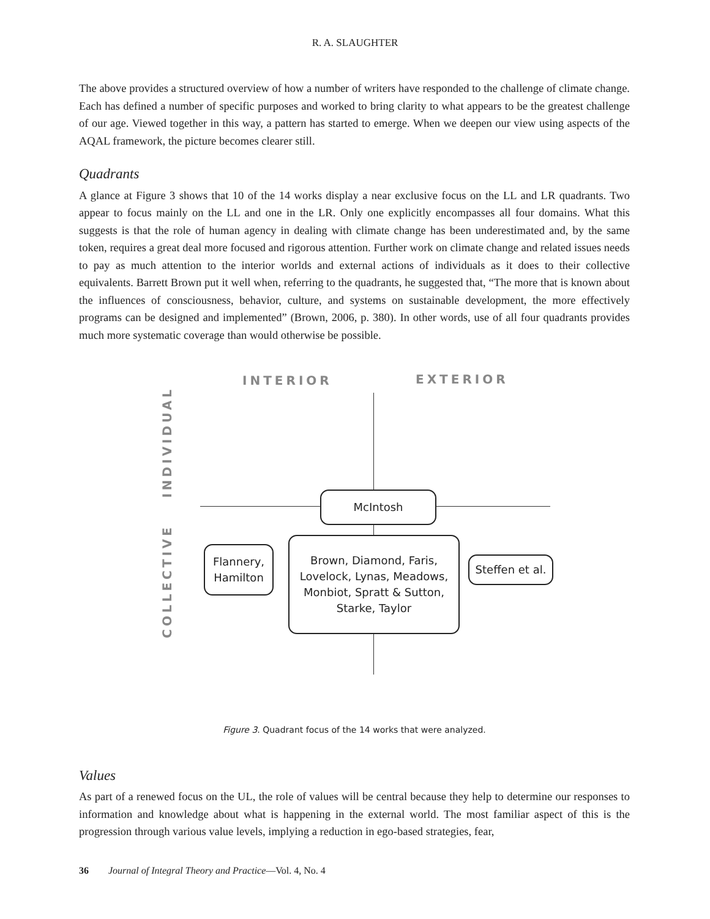R. A. SLAUGHTER
The above provides a structured overview of how a number of writers have responded to the challenge of climate change. Each has defined a number of specific purposes and worked to bring clarity to what appears to be the greatest challenge of our age. Viewed together in this way, a pattern has started to emerge. When we deepen our view using aspects of the AQAL framework, the picture becomes clearer still.
Quadrants
A glance at Figure 3 shows that 10 of the 14 works display a near exclusive focus on the LL and LR quadrants. Two appear to focus mainly on the LL and one in the LR. Only one explicitly encompasses all four domains. What this suggests is that the role of human agency in dealing with climate change has been underestimated and, by the same token, requires a great deal more focused and rigorous attention. Further work on climate change and related issues needs to pay as much attention to the interior worlds and external actions of individuals as it does to their collective equivalents. Barrett Brown put it well when, referring to the quadrants, he suggested that, “The more that is known about the influences of consciousness, behavior, culture, and systems on sustainable development, the more effectively programs can be designed and implemented” (Brown, 2006, p. 380). In other words, use of all four quadrants provides much more systematic coverage than would otherwise be possible.
INTERIOR EXTERIOR
INDIVIDUAL
COLLECTIVE
McIntosh
Flannery,
Hamilton
Brown, Diamond, Faris,
Lovelock, Lynas, Meadows,
Monbiot, Spratt & Sutton,
Starke, Taylor
Steffen et al.
Figure 3. Quadrant focus of the 14 works that were analyzed.
Values
As part of a renewed focus on the UL, the role of values will be central because they help to determine our responses to information and knowledge about what is happening in the external world. The most familiar aspect of this is the progression through various value levels, implying a reduction in ego-based strategies, fear,
36 Journal of Integral Theory and Practice—Vol. 4, No. 4